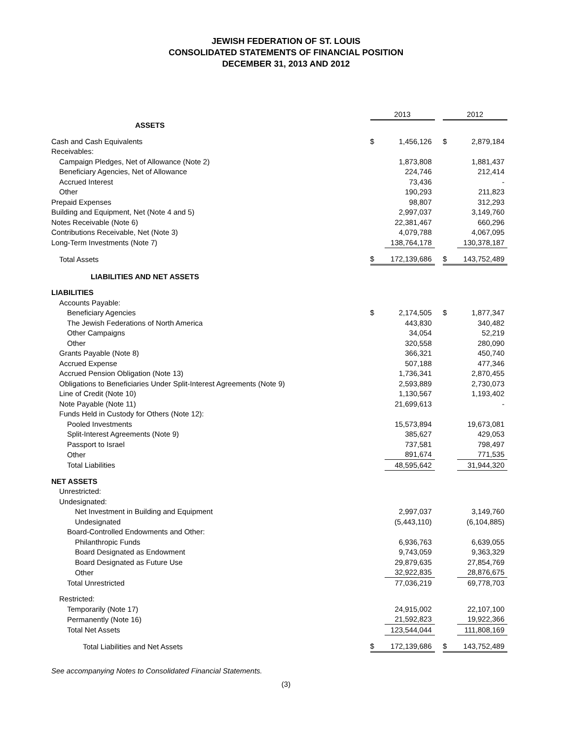JEWISH FEDERATION OF ST. LOUIS
CONSOLIDATED STATEMENTS OF FINANCIAL POSITION
DECEMBER 31, 2013 AND 2012
| | 2013 | | | 2012 | |
| ASSETS | | | | | |
| Cash and Cash Equivalents | $ | 1,456,126 | | $ | 2,879,184 |
| Receivables: | | | | | |
| Campaign Pledges, Net of Allowance (Note 2) | | 1,873,808 | | | 1,881,437 |
| Beneficiary Agencies, Net of Allowance | | 224,746 | | | 212,414 |
| Accrued Interest | | 73,436 | | | - |
| Other | | 190,293 | | | 211,823 |
| Prepaid Expenses | | 98,807 | | | 312,293 |
| Building and Equipment, Net (Note 4 and 5) | | 2,997,037 | | | 3,149,760 |
| Notes Receivable (Note 6) | | 22,381,467 | | | 660,296 |
| Contributions Receivable, Net (Note 3) | | 4,079,788 | | | 4,067,095 |
| Long-Term Investments (Note 7) | | 138,764,178 | | | 130,378,187 |
| Total Assets | $ | 172,139,686 | | $ | 143,752,489 |
| LIABILITIES AND NET ASSETS | | | | | |
| LIABILITIES | | | | | |
| Accounts Payable: | | | | | |
| Beneficiary Agencies | $ | 2,174,505 | | $ | 1,877,347 |
| The Jewish Federations of North America | | 443,830 | | | 340,482 |
| Other Campaigns | | 34,054 | | | 52,219 |
| Other | | 320,558 | | | 280,090 |
| Grants Payable (Note 8) | | 366,321 | | | 450,740 |
| Accrued Expense | | 507,188 | | | 477,346 |
| Accrued Pension Obligation (Note 13) | | 1,736,341 | | | 2,870,455 |
| Obligations to Beneficiaries Under Split-Interest Agreements (Note 9) | | 2,593,889 | | | 2,730,073 |
| Line of Credit (Note 10) | | 1,130,567 | | | 1,193,402 |
| Note Payable (Note 11) | | 21,699,613 | | | - |
| Funds Held in Custody for Others (Note 12): | | | | | |
| Pooled Investments | | 15,573,894 | | | 19,673,081 |
| Split-Interest Agreements (Note 9) | | 385,627 | | | 429,053 |
| Passport to Israel | | 737,581 | | | 798,497 |
| Other | | 891,674 | | | 771,535 |
| Total Liabilities | | 48,595,642 | | | 31,944,320 |
| NET ASSETS | | | | | |
| Unrestricted: | | | | | |
| Undesignated: | | | | | |
| Net Investment in Building and Equipment | | 2,997,037 | | | 3,149,760 |
| Undesignated | | (5,443,110) | | | (6,104,885) |
| Board-Controlled Endowments and Other: | | | | | |
| Philanthropic Funds | | 6,936,763 | | | 6,639,055 |
| Board Designated as Endowment | | 9,743,059 | | | 9,363,329 |
| Board Designated as Future Use | | 29,879,635 | | | 27,854,769 |
| Other | | 32,922,835 | | | 28,876,675 |
| Total Unrestricted | | 77,036,219 | | | 69,778,703 |
| Restricted: | | | | | |
| Temporarily (Note 17) | | 24,915,002 | | | 22,107,100 |
| Permanently (Note 16) | | 21,592,823 | | | 19,922,366 |
| Total Net Assets | | 123,544,044 | | | 111,808,169 |
| Total Liabilities and Net Assets | $ | 172,139,686 | | $ | 143,752,489 |
See accompanying Notes to Consolidated Financial Statements.
(3)